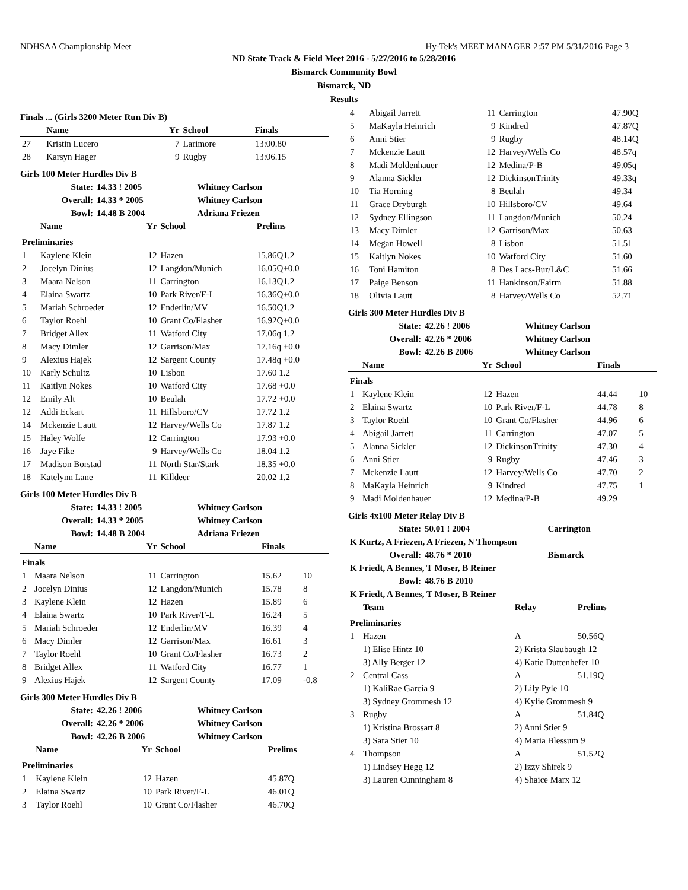NDHSAA Championship Meet Hy-Tek's MEET MANAGER 2:57 PM 5/31/2016 Page 3
ND State Track & Field Meet 2016 - 5/27/2016 to 5/28/2016
Bismarck Community Bowl
Bismarck, ND
Results
Finals ... (Girls 3200 Meter Run Div B)
| | Name | Yr | School | Finals | |
| --- | --- | --- | --- | --- | --- |
| 27 | Kristin Lucero | 7 | Larimore | 13:00.80 | |
| 28 | Karsyn Hager | 9 | Rugby | 13:06.15 | |
Girls 100 Meter Hurdles Div B
| State: | 14.33 ! 2005 | Whitney Carlson |
| Overall: | 14.33 * 2005 | Whitney Carlson |
| Bowl: | 14.48 B 2004 | Adriana Friezen |
| | Name | Yr | School | Prelims | |
| --- | --- | --- | --- | --- | --- |
| Preliminaries | | | | | |
| 1 | Kaylene Klein | 12 | Hazen | 15.86Q1.2 | |
| 2 | Jocelyn Dinius | 12 | Langdon/Munich | 16.05Q+0.0 | |
| 3 | Maara Nelson | 11 | Carrington | 16.13Q1.2 | |
| 4 | Elaina Swartz | 10 | Park River/F-L | 16.36Q+0.0 | |
| 5 | Mariah Schroeder | 12 | Enderlin/MV | 16.50Q1.2 | |
| 6 | Taylor Roehl | 10 | Grant Co/Flasher | 16.92Q+0.0 | |
| 7 | Bridget Allex | 11 | Watford City | 17.06q 1.2 | |
| 8 | Macy Dimler | 12 | Garrison/Max | 17.16q +0.0 | |
| 9 | Alexius Hajek | 12 | Sargent County | 17.48q +0.0 | |
| 10 | Karly Schultz | 10 | Lisbon | 17.60 1.2 | |
| 11 | Kaitlyn Nokes | 10 | Watford City | 17.68 +0.0 | |
| 12 | Emily Alt | 10 | Beulah | 17.72 +0.0 | |
| 12 | Addi Eckart | 11 | Hillsboro/CV | 17.72 1.2 | |
| 14 | Mckenzie Lautt | 12 | Harvey/Wells Co | 17.87 1.2 | |
| 15 | Haley Wolfe | 12 | Carrington | 17.93 +0.0 | |
| 16 | Jaye Fike | 9 | Harvey/Wells Co | 18.04 1.2 | |
| 17 | Madison Borstad | 11 | North Star/Stark | 18.35 +0.0 | |
| 18 | Katelynn Lane | 11 | Killdeer | 20.02 1.2 | |
Girls 100 Meter Hurdles Div B
| State: | 14.33 ! 2005 | Whitney Carlson |
| Overall: | 14.33 * 2005 | Whitney Carlson |
| Bowl: | 14.48 B 2004 | Adriana Friezen |
| | Name | Yr | School | Finals | |
| --- | --- | --- | --- | --- | --- |
| Finals | | | | | |
| 1 | Maara Nelson | 11 | Carrington | 15.62 | 10 |
| 2 | Jocelyn Dinius | 12 | Langdon/Munich | 15.78 | 8 |
| 3 | Kaylene Klein | 12 | Hazen | 15.89 | 6 |
| 4 | Elaina Swartz | 10 | Park River/F-L | 16.24 | 5 |
| 5 | Mariah Schroeder | 12 | Enderlin/MV | 16.39 | 4 |
| 6 | Macy Dimler | 12 | Garrison/Max | 16.61 | 3 |
| 7 | Taylor Roehl | 10 | Grant Co/Flasher | 16.73 | 2 |
| 8 | Bridget Allex | 11 | Watford City | 16.77 | 1 |
| 9 | Alexius Hajek | 12 | Sargent County | 17.09 | -0.8 |
Girls 300 Meter Hurdles Div B
| State: | 42.26 ! 2006 | Whitney Carlson |
| Overall: | 42.26 * 2006 | Whitney Carlson |
| Bowl: | 42.26 B 2006 | Whitney Carlson |
| | Name | Yr | School | Prelims | |
| --- | --- | --- | --- | --- | --- |
| Preliminaries | | | | | |
| 1 | Kaylene Klein | 12 | Hazen | 45.87Q | |
| 2 | Elaina Swartz | 10 | Park River/F-L | 46.01Q | |
| 3 | Taylor Roehl | 10 | Grant Co/Flasher | 46.70Q | |
| 4 | Abigail Jarrett | 11 | Carrington | 47.90Q |
| 5 | MaKayla Heinrich | 9 | Kindred | 47.87Q |
| 6 | Anni Stier | 9 | Rugby | 48.14Q |
| 7 | Mckenzie Lautt | 12 | Harvey/Wells Co | 48.57q |
| 8 | Madi Moldenhauer | 12 | Medina/P-B | 49.05q |
| 9 | Alanna Sickler | 12 | DickinsonTrinity | 49.33q |
| 10 | Tia Horning | 8 | Beulah | 49.34 |
| 11 | Grace Dryburgh | 10 | Hillsboro/CV | 49.64 |
| 12 | Sydney Ellingson | 11 | Langdon/Munich | 50.24 |
| 13 | Macy Dimler | 12 | Garrison/Max | 50.63 |
| 14 | Megan Howell | 8 | Lisbon | 51.51 |
| 15 | Kaitlyn Nokes | 10 | Watford City | 51.60 |
| 16 | Toni Hamiton | 8 | Des Lacs-Bur/L&C | 51.66 |
| 17 | Paige Benson | 11 | Hankinson/Fairm | 51.88 |
| 18 | Olivia Lautt | 8 | Harvey/Wells Co | 52.71 |
Girls 300 Meter Hurdles Div B
| State: | 42.26 ! 2006 | Whitney Carlson |
| Overall: | 42.26 * 2006 | Whitney Carlson |
| Bowl: | 42.26 B 2006 | Whitney Carlson |
| | Name | Yr | School | Finals | |
| --- | --- | --- | --- | --- | --- |
| Finals | | | | | |
| 1 | Kaylene Klein | 12 | Hazen | 44.44 | 10 |
| 2 | Elaina Swartz | 10 | Park River/F-L | 44.78 | 8 |
| 3 | Taylor Roehl | 10 | Grant Co/Flasher | 44.96 | 6 |
| 4 | Abigail Jarrett | 11 | Carrington | 47.07 | 5 |
| 5 | Alanna Sickler | 12 | DickinsonTrinity | 47.30 | 4 |
| 6 | Anni Stier | 9 | Rugby | 47.46 | 3 |
| 7 | Mckenzie Lautt | 12 | Harvey/Wells Co | 47.70 | 2 |
| 8 | MaKayla Heinrich | 9 | Kindred | 47.75 | 1 |
| 9 | Madi Moldenhauer | 12 | Medina/P-B | 49.29 | |
Girls 4x100 Meter Relay Div B
| State: | 50.01 ! 2004 | Carrington |
| K Kurtz, A Friezen, A Friezen, N Thompson | | |
| Overall: | 48.76 * 2010 | Bismarck |
| K Friedt, A Bennes, T Moser, B Reiner | | |
| Bowl: | 48.76 B 2010 | |
| K Friedt, A Bennes, T Moser, B Reiner | | |
| | Team | Relay | Prelims |
| --- | --- | --- | --- |
| Preliminaries | | | |
| 1 | Hazen | A | 50.56Q |
| | 1) Elise Hintz 10 | 2) Krista Slaubaugh 12 | |
| | 3) Ally Berger 12 | 4) Katie Duttenhefer 10 | |
| 2 | Central Cass | A | 51.19Q |
| | 1) KaliRae Garcia 9 | 2) Lily Pyle 10 | |
| | 3) Sydney Grommesh 12 | 4) Kylie Grommesh 9 | |
| 3 | Rugby | A | 51.84Q |
| | 1) Kristina Brossart 8 | 2) Anni Stier 9 | |
| | 3) Sara Stier 10 | 4) Maria Blessum 9 | |
| 4 | Thompson | A | 51.52Q |
| | 1) Lindsey Hegg 12 | 2) Izzy Shirek 9 | |
| | 3) Lauren Cunningham 8 | 4) Shaice Marx 12 | |